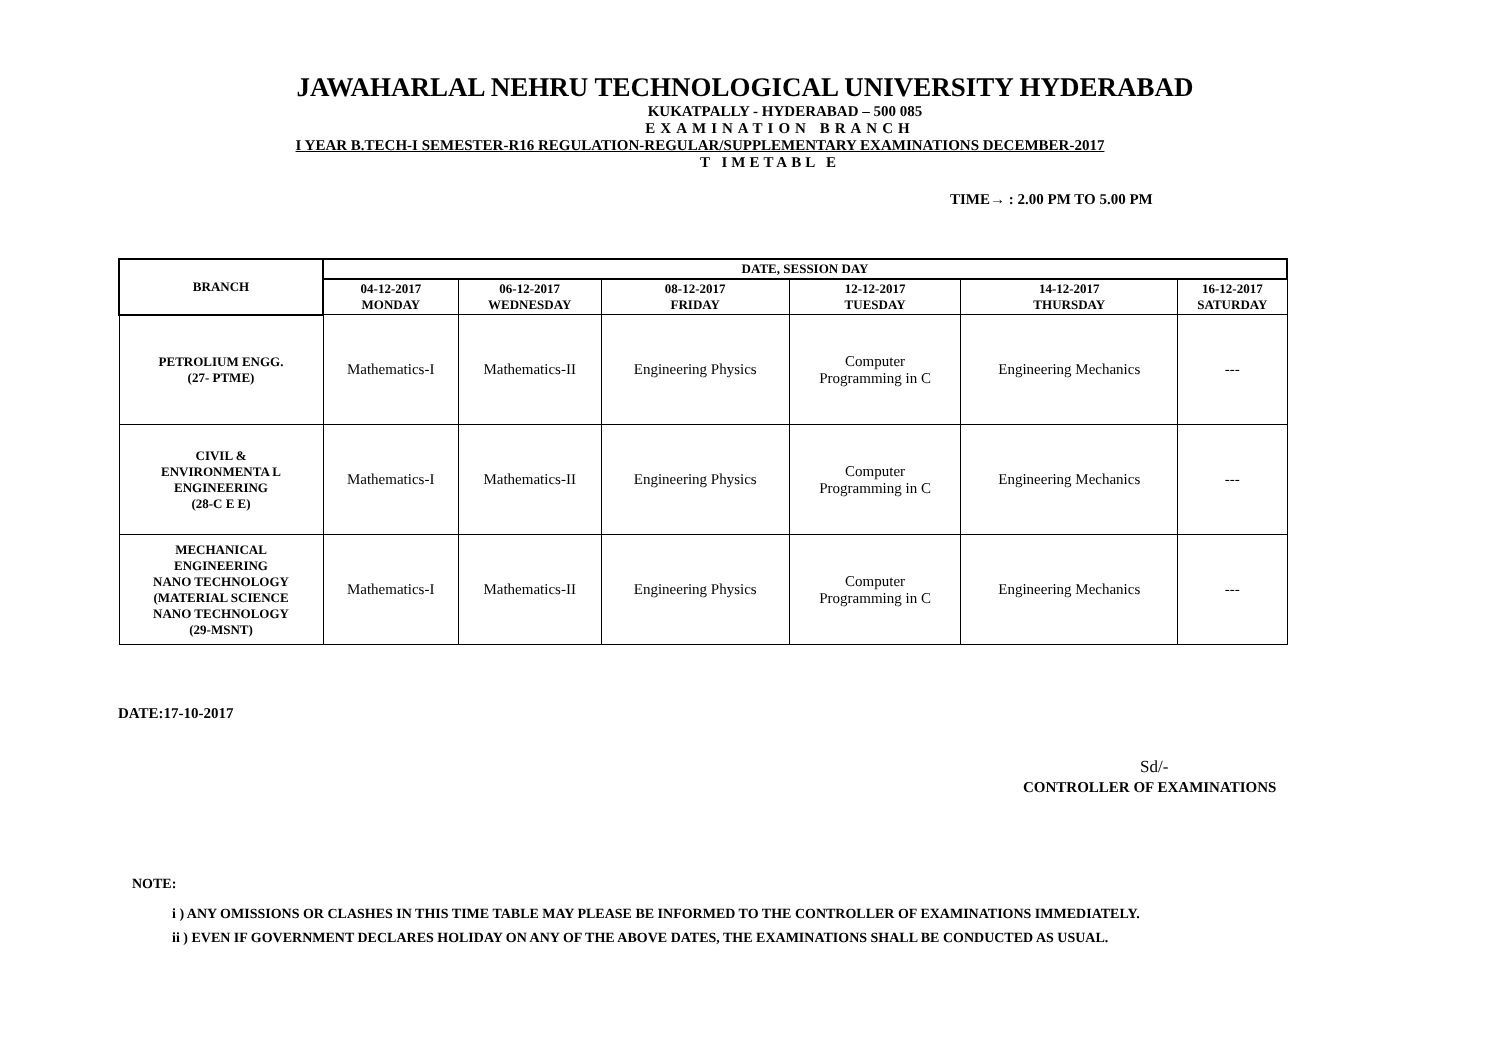JAWAHARLAL NEHRU TECHNOLOGICAL UNIVERSITY HYDERABAD
KUKATPALLY - HYDERABAD – 500 085
EXAMINATION BRANCH
I YEAR B.TECH-I SEMESTER-R16 REGULATION-REGULAR/SUPPLEMENTARY EXAMINATIONS DECEMBER-2017
T IMETABL E
TIME→ : 2.00 PM TO 5.00 PM
| BRANCH | DATE, SESSION DAY | | | | | |
| --- | --- | --- | --- | --- | --- | --- |
| | 04-12-2017 MONDAY | 06-12-2017 WEDNESDAY | 08-12-2017 FRIDAY | 12-12-2017 TUESDAY | 14-12-2017 THURSDAY | 16-12-2017 SATURDAY |
| PETROLIUM ENGG. (27- PTME) | Mathematics-I | Mathematics-II | Engineering Physics | Computer Programming in C | Engineering Mechanics | --- |
| CIVIL & ENVIRONMENTA L ENGINEERING (28-C E E) | Mathematics-I | Mathematics-II | Engineering Physics | Computer Programming in C | Engineering Mechanics | --- |
| MECHANICAL ENGINEERING NANO TECHNOLOGY (MATERIAL SCIENCE NANO TECHNOLOGY (29-MSNT) | Mathematics-I | Mathematics-II | Engineering Physics | Computer Programming in C | Engineering Mechanics | --- |
DATE:17-10-2017
Sd/-
CONTROLLER OF EXAMINATIONS
NOTE:
i ) ANY OMISSIONS OR CLASHES IN THIS TIME TABLE MAY PLEASE BE INFORMED TO THE CONTROLLER OF EXAMINATIONS IMMEDIATELY.
ii ) EVEN IF GOVERNMENT DECLARES HOLIDAY ON ANY OF THE ABOVE DATES, THE EXAMINATIONS SHALL BE CONDUCTED AS USUAL.